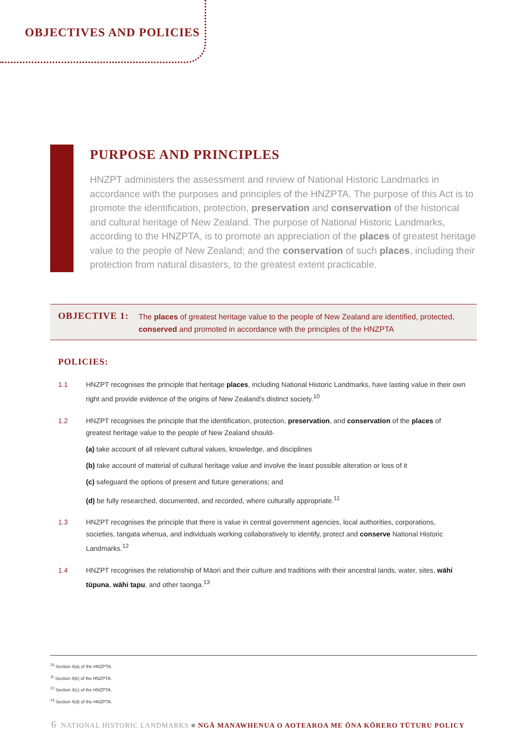OBJECTIVES AND POLICIES
PURPOSE AND PRINCIPLES
HNZPT administers the assessment and review of National Historic Landmarks in accordance with the purposes and principles of the HNZPTA. The purpose of this Act is to promote the identification, protection, preservation and conservation of the historical and cultural heritage of New Zealand. The purpose of National Historic Landmarks, according to the HNZPTA, is to promote an appreciation of the places of greatest heritage value to the people of New Zealand; and the conservation of such places, including their protection from natural disasters, to the greatest extent practicable.
OBJECTIVE 1:
The places of greatest heritage value to the people of New Zealand are identified, protected,
conserved and promoted in accordance with the principles of the HNZPTA
POLICIES:
1.1 HNZPT recognises the principle that heritage places, including National Historic Landmarks, have lasting value in their own right and provide evidence of the origins of New Zealand's distinct society.<sup>10</sup>
1.2 HNZPT recognises the principle that the identification, protection, preservation, and conservation of the places of greatest heritage value to the people of New Zealand should-
(a) take account of all relevant cultural values, knowledge, and disciplines
(b) take account of material of cultural heritage value and involve the least possible alteration or loss of it
(c) safeguard the options of present and future generations; and
(d) be fully researched, documented, and recorded, where culturally appropriate.<sup>11</sup>
1.3 HNZPT recognises the principle that there is value in central government agencies, local authorities, corporations, societies, tangata whenua, and individuals working collaboratively to identify, protect and conserve National Historic Landmarks.<sup>12</sup>
1.4 HNZPT recognises the relationship of Māori and their culture and traditions with their ancestral lands, water, sites, wāhi tūpuna, wāhi tapu, and other taonga.<sup>13</sup>
<sup>10</sup> Section 4(a) of the HNZPTA.
<sup>11</sup> Section 4(b) of the HNZPTA.
<sup>12</sup> Section 4(c) of the HNZPTA.
<sup>13</sup> Section 4(d) of the HNZPTA.
6 NATIONAL HISTORIC LANDMARKS ■ NGĀ MANAWHENUA O AOTEAROA ME ŌNA KŌRERO TŪTURU POLICY